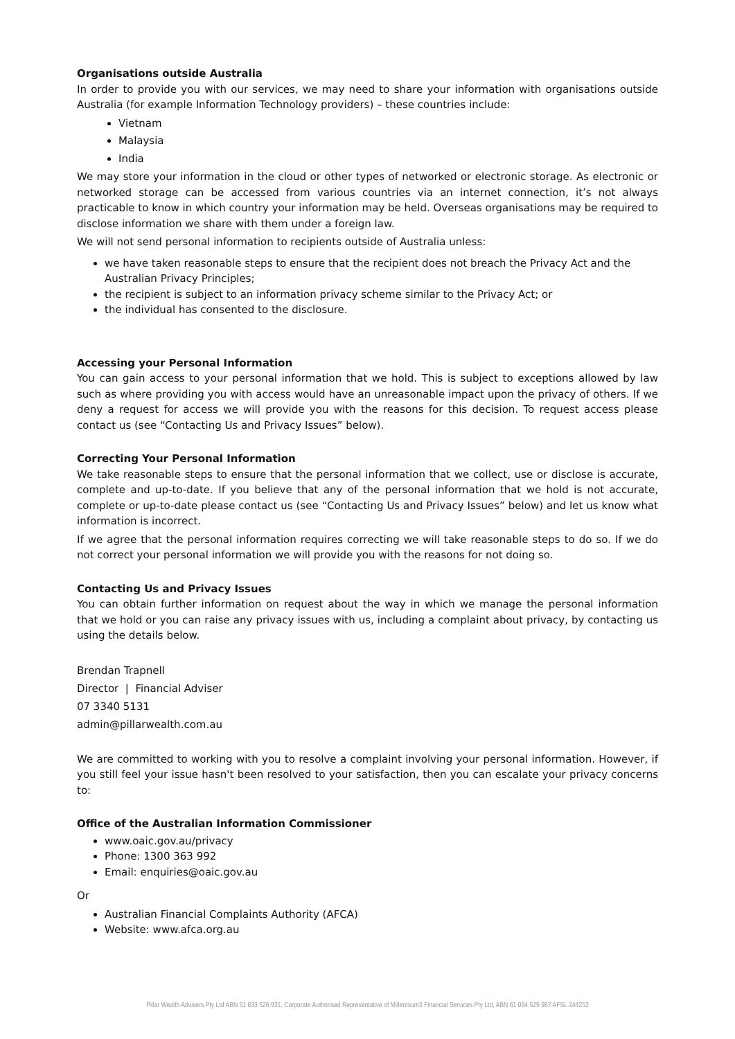Organisations outside Australia
In order to provide you with our services, we may need to share your information with organisations outside Australia (for example Information Technology providers) – these countries include:
Vietnam
Malaysia
India
We may store your information in the cloud or other types of networked or electronic storage. As electronic or networked storage can be accessed from various countries via an internet connection, it’s not always practicable to know in which country your information may be held. Overseas organisations may be required to disclose information we share with them under a foreign law.
We will not send personal information to recipients outside of Australia unless:
we have taken reasonable steps to ensure that the recipient does not breach the Privacy Act and the Australian Privacy Principles;
the recipient is subject to an information privacy scheme similar to the Privacy Act; or
the individual has consented to the disclosure.
Accessing your Personal Information
You can gain access to your personal information that we hold. This is subject to exceptions allowed by law such as where providing you with access would have an unreasonable impact upon the privacy of others. If we deny a request for access we will provide you with the reasons for this decision. To request access please contact us (see “Contacting Us and Privacy Issues” below).
Correcting Your Personal Information
We take reasonable steps to ensure that the personal information that we collect, use or disclose is accurate, complete and up-to-date. If you believe that any of the personal information that we hold is not accurate, complete or up-to-date please contact us (see “Contacting Us and Privacy Issues” below) and let us know what information is incorrect.
If we agree that the personal information requires correcting we will take reasonable steps to do so. If we do not correct your personal information we will provide you with the reasons for not doing so.
Contacting Us and Privacy Issues
You can obtain further information on request about the way in which we manage the personal information that we hold or you can raise any privacy issues with us, including a complaint about privacy, by contacting us using the details below.
Brendan Trapnell
Director | Financial Adviser
07 3340 5131
admin@pillarwealth.com.au
We are committed to working with you to resolve a complaint involving your personal information. However, if you still feel your issue hasn't been resolved to your satisfaction, then you can escalate your privacy concerns to:
Office of the Australian Information Commissioner
www.oaic.gov.au/privacy
Phone: 1300 363 992
Email: enquiries@oaic.gov.au
Or
Australian Financial Complaints Authority (AFCA)
Website: www.afca.org.au
Pillar Wealth Advisers Pty Ltd ABN 51 633 526 931, Corporate Authorised Representative of Millennium3 Financial Services Pty Ltd, ABN 61 094 529 987 AFSL 244252